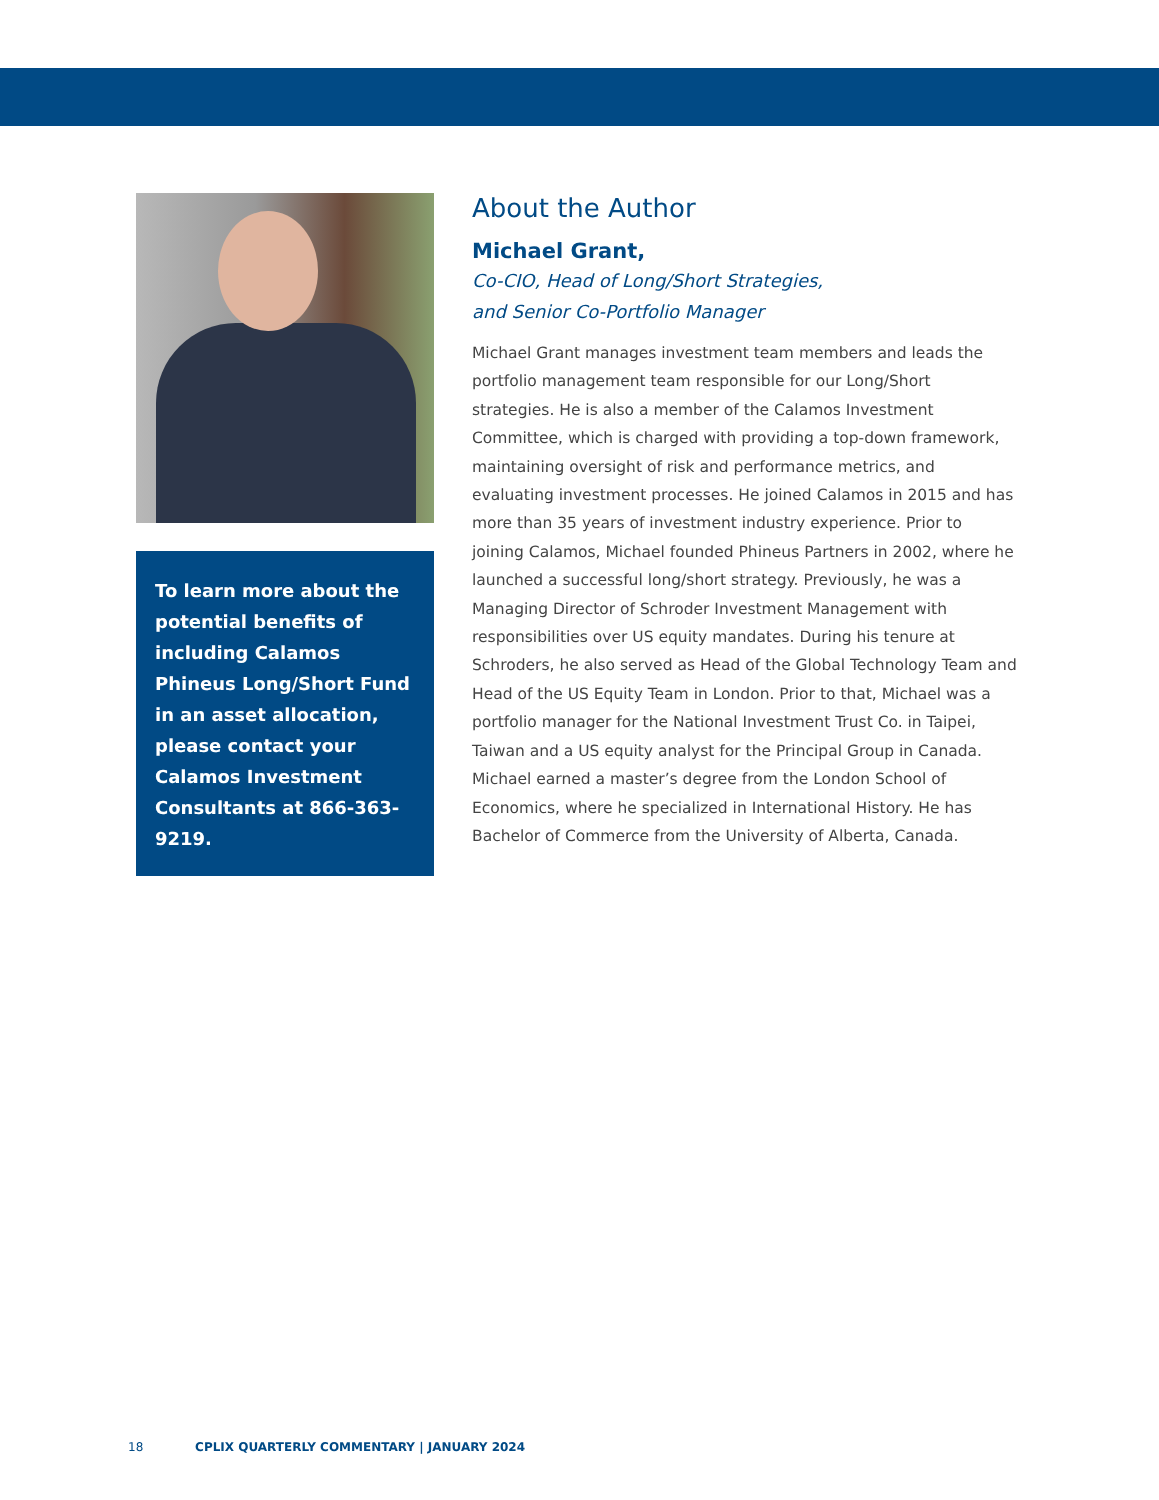To learn more about the potential benefits of including Calamos Phineus Long/Short Fund in an asset allocation, please contact your Calamos Investment Consultants at 866-363-9219.
About the Author
Michael Grant,
Co-CIO, Head of Long/Short Strategies,
and Senior Co-Portfolio Manager
Michael Grant manages investment team members and leads the portfolio management team responsible for our Long/Short strategies. He is also a member of the Calamos Investment Committee, which is charged with providing a top-down framework, maintaining oversight of risk and performance metrics, and evaluating investment processes. He joined Calamos in 2015 and has more than 35 years of investment industry experience. Prior to joining Calamos, Michael founded Phineus Partners in 2002, where he launched a successful long/short strategy. Previously, he was a Managing Director of Schroder Investment Management with responsibilities over US equity mandates. During his tenure at Schroders, he also served as Head of the Global Technology Team and Head of the US Equity Team in London. Prior to that, Michael was a portfolio manager for the National Investment Trust Co. in Taipei, Taiwan and a US equity analyst for the Principal Group in Canada. Michael earned a master’s degree from the London School of Economics, where he specialized in International History. He has Bachelor of Commerce from the University of Alberta, Canada.
18 CPLIX QUARTERLY COMMENTARY | JANUARY 2024